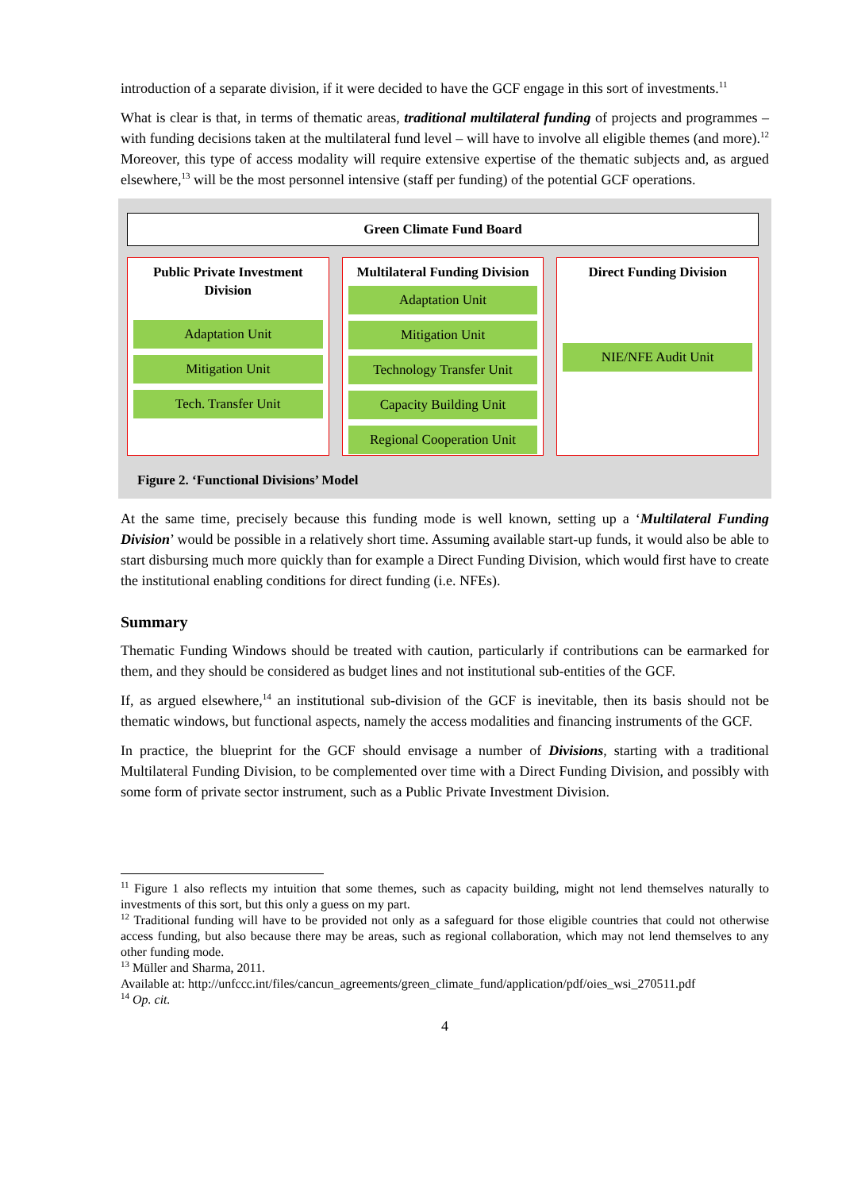introduction of a separate division, if it were decided to have the GCF engage in this sort of investments.<sup>11</sup>
What is clear is that, in terms of thematic areas, traditional multilateral funding of projects and programmes – with funding decisions taken at the multilateral fund level – will have to involve all eligible themes (and more).<sup>12</sup> Moreover, this type of access modality will require extensive expertise of the thematic subjects and, as argued elsewhere,<sup>13</sup> will be the most personnel intensive (staff per funding) of the potential GCF operations.
Green Climate Fund Board
Public Private Investment Division
Adaptation Unit
Mitigation Unit
Tech. Transfer Unit
Multilateral Funding Division
Adaptation Unit
Mitigation Unit
Technology Transfer Unit
Capacity Building Unit
Regional Cooperation Unit
Direct Funding Division
NIE/NFE Audit Unit
Figure 2. ‘Functional Divisions’ Model
At the same time, precisely because this funding mode is well known, setting up a ‘Multilateral Funding Division’ would be possible in a relatively short time. Assuming available start-up funds, it would also be able to start disbursing much more quickly than for example a Direct Funding Division, which would first have to create the institutional enabling conditions for direct funding (i.e. NFEs).
Summary
Thematic Funding Windows should be treated with caution, particularly if contributions can be earmarked for them, and they should be considered as budget lines and not institutional sub-entities of the GCF.
If, as argued elsewhere,<sup>14</sup> an institutional sub-division of the GCF is inevitable, then its basis should not be thematic windows, but functional aspects, namely the access modalities and financing instruments of the GCF.
In practice, the blueprint for the GCF should envisage a number of Divisions, starting with a traditional Multilateral Funding Division, to be complemented over time with a Direct Funding Division, and possibly with some form of private sector instrument, such as a Public Private Investment Division.
<sup>11</sup> Figure 1 also reflects my intuition that some themes, such as capacity building, might not lend themselves naturally to investments of this sort, but this only a guess on my part.
<sup>12</sup> Traditional funding will have to be provided not only as a safeguard for those eligible countries that could not otherwise access funding, but also because there may be areas, such as regional collaboration, which may not lend themselves to any other funding mode.
<sup>13</sup> Müller and Sharma, 2011.
Available at: http://unfccc.int/files/cancun_agreements/green_climate_fund/application/pdf/oies_wsi_270511.pdf
<sup>14</sup> Op. cit.
4